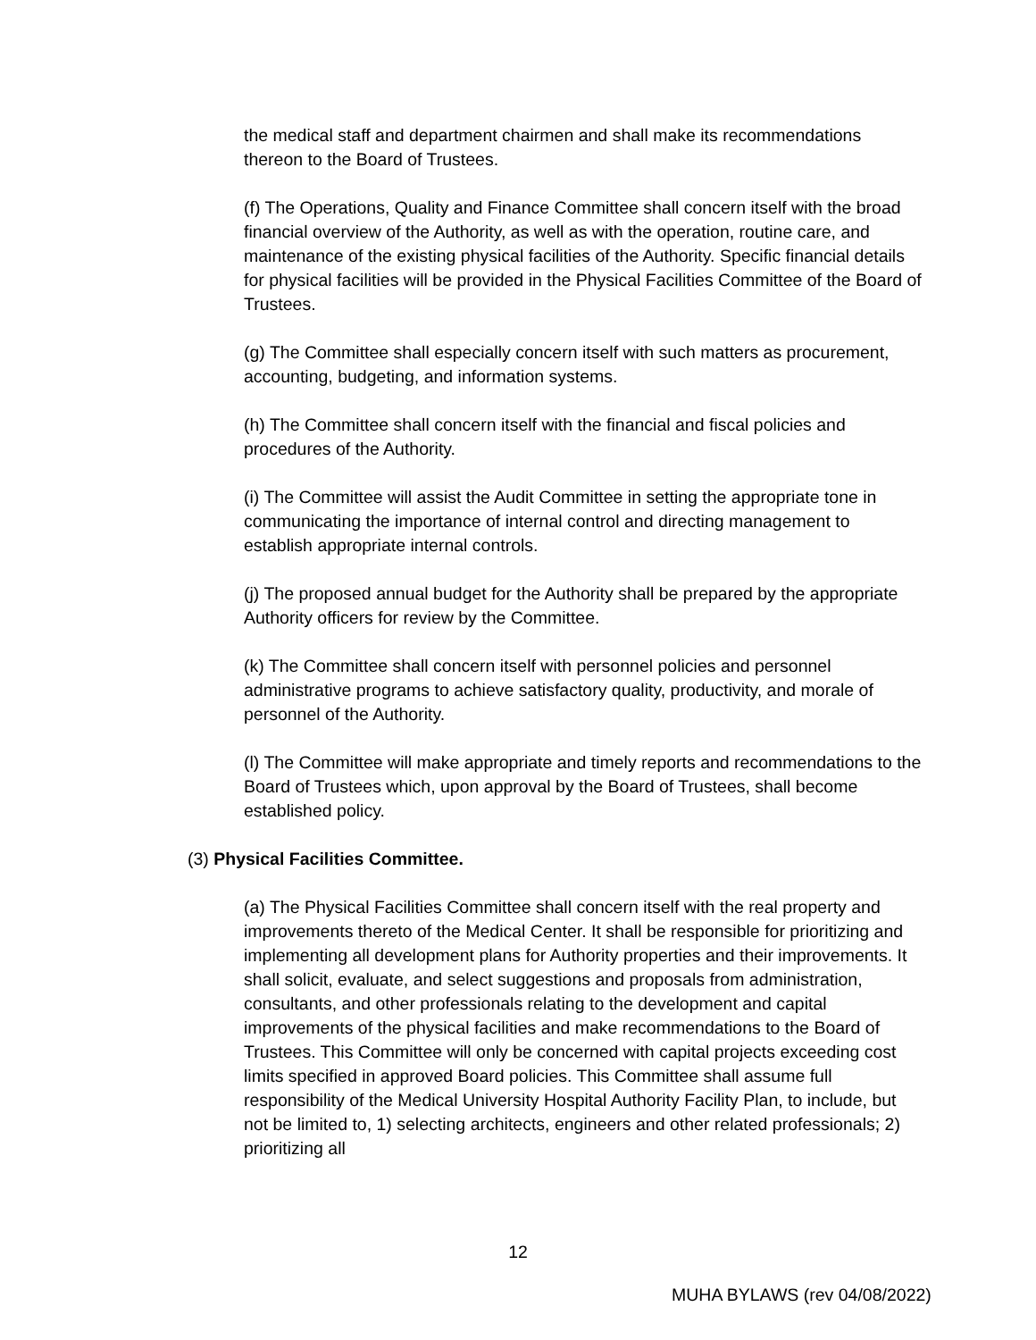the medical staff and department chairmen and shall make its recommendations thereon to the Board of Trustees.
(f) The Operations, Quality and Finance Committee shall concern itself with the broad financial overview of the Authority, as well as with the operation, routine care, and maintenance of the existing physical facilities of the Authority. Specific financial details for physical facilities will be provided in the Physical Facilities Committee of the Board of Trustees.
(g) The Committee shall especially concern itself with such matters as procurement, accounting, budgeting, and information systems.
(h) The Committee shall concern itself with the financial and fiscal policies and procedures of the Authority.
(i) The Committee will assist the Audit Committee in setting the appropriate tone in communicating the importance of internal control and directing management to establish appropriate internal controls.
(j) The proposed annual budget for the Authority shall be prepared by the appropriate Authority officers for review by the Committee.
(k) The Committee shall concern itself with personnel policies and personnel administrative programs to achieve satisfactory quality, productivity, and morale of personnel of the Authority.
(l) The Committee will make appropriate and timely reports and recommendations to the Board of Trustees which, upon approval by the Board of Trustees, shall become established policy.
(3) Physical Facilities Committee.
(a) The Physical Facilities Committee shall concern itself with the real property and improvements thereto of the Medical Center. It shall be responsible for prioritizing and implementing all development plans for Authority properties and their improvements. It shall solicit, evaluate, and select suggestions and proposals from administration, consultants, and other professionals relating to the development and capital improvements of the physical facilities and make recommendations to the Board of Trustees. This Committee will only be concerned with capital projects exceeding cost limits specified in approved Board policies. This Committee shall assume full responsibility of the Medical University Hospital Authority Facility Plan, to include, but not be limited to, 1) selecting architects, engineers and other related professionals; 2) prioritizing all
12
MUHA BYLAWS (rev 04/08/2022)